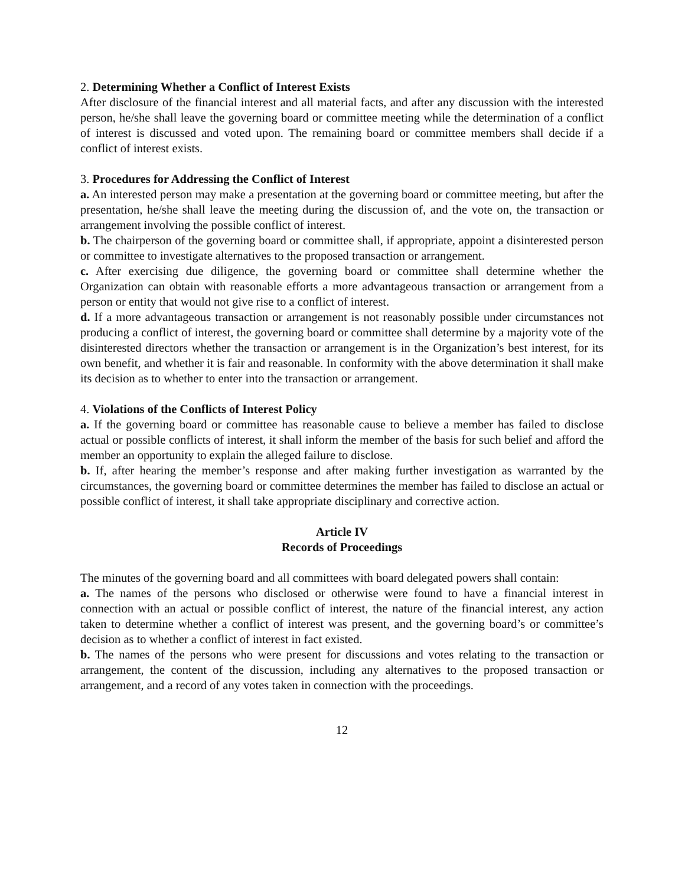2. Determining Whether a Conflict of Interest Exists
After disclosure of the financial interest and all material facts, and after any discussion with the interested person, he/she shall leave the governing board or committee meeting while the determination of a conflict of interest is discussed and voted upon. The remaining board or committee members shall decide if a conflict of interest exists.
3. Procedures for Addressing the Conflict of Interest
a. An interested person may make a presentation at the governing board or committee meeting, but after the presentation, he/she shall leave the meeting during the discussion of, and the vote on, the transaction or arrangement involving the possible conflict of interest.
b. The chairperson of the governing board or committee shall, if appropriate, appoint a disinterested person or committee to investigate alternatives to the proposed transaction or arrangement.
c. After exercising due diligence, the governing board or committee shall determine whether the Organization can obtain with reasonable efforts a more advantageous transaction or arrangement from a person or entity that would not give rise to a conflict of interest.
d. If a more advantageous transaction or arrangement is not reasonably possible under circumstances not producing a conflict of interest, the governing board or committee shall determine by a majority vote of the disinterested directors whether the transaction or arrangement is in the Organization’s best interest, for its own benefit, and whether it is fair and reasonable. In conformity with the above determination it shall make its decision as to whether to enter into the transaction or arrangement.
4. Violations of the Conflicts of Interest Policy
a. If the governing board or committee has reasonable cause to believe a member has failed to disclose actual or possible conflicts of interest, it shall inform the member of the basis for such belief and afford the member an opportunity to explain the alleged failure to disclose.
b. If, after hearing the member’s response and after making further investigation as warranted by the circumstances, the governing board or committee determines the member has failed to disclose an actual or possible conflict of interest, it shall take appropriate disciplinary and corrective action.
Article IV
Records of Proceedings
The minutes of the governing board and all committees with board delegated powers shall contain:
a. The names of the persons who disclosed or otherwise were found to have a financial interest in connection with an actual or possible conflict of interest, the nature of the financial interest, any action taken to determine whether a conflict of interest was present, and the governing board’s or committee’s decision as to whether a conflict of interest in fact existed.
b. The names of the persons who were present for discussions and votes relating to the transaction or arrangement, the content of the discussion, including any alternatives to the proposed transaction or arrangement, and a record of any votes taken in connection with the proceedings.
12